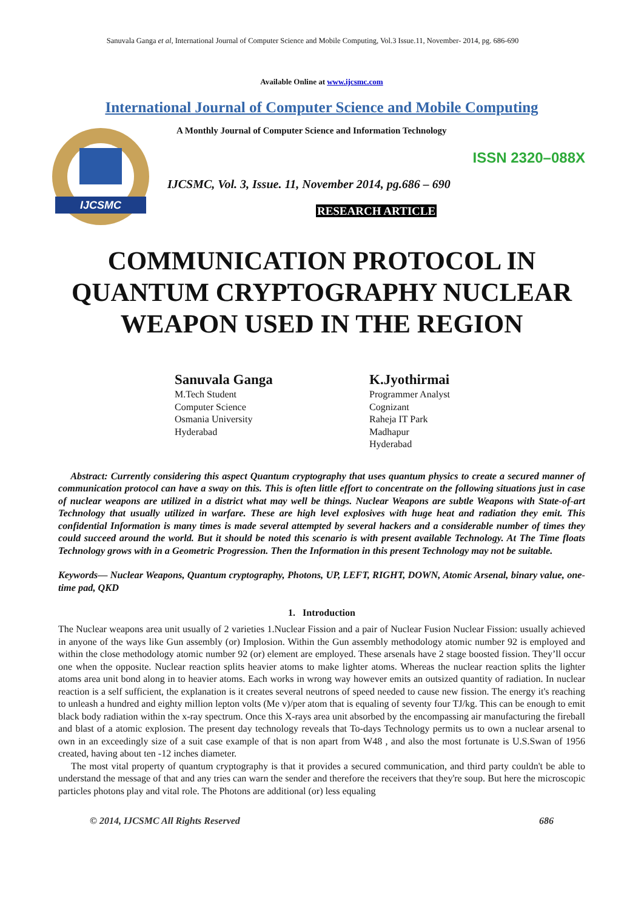Sanuvala Ganga et al, International Journal of Computer Science and Mobile Computing, Vol.3 Issue.11, November- 2014, pg. 686-690
Available Online at www.ijcsmc.com
International Journal of Computer Science and Mobile Computing
IJCSMC
A Monthly Journal of Computer Science and Information Technology
ISSN 2320–088X
IJCSMC, Vol. 3, Issue. 11, November 2014, pg.686 – 690
RESEARCH ARTICLE
COMMUNICATION PROTOCOL IN QUANTUM CRYPTOGRAPHY NUCLEAR WEAPON USED IN THE REGION
Sanuvala Ganga
M.Tech Student
Computer Science
Osmania University
Hyderabad
K.Jyothirmai
Programmer Analyst
Cognizant
Raheja IT Park
Madhapur
Hyderabad
Abstract: Currently considering this aspect Quantum cryptography that uses quantum physics to create a secured manner of communication protocol can have a sway on this. This is often little effort to concentrate on the following situations just in case of nuclear weapons are utilized in a district what may well be things. Nuclear Weapons are subtle Weapons with State-of-art Technology that usually utilized in warfare. These are high level explosives with huge heat and radiation they emit. This confidential Information is many times is made several attempted by several hackers and a considerable number of times they could succeed around the world. But it should be noted this scenario is with present available Technology. At The Time floats Technology grows with in a Geometric Progression. Then the Information in this present Technology may not be suitable.
Keywords— Nuclear Weapons, Quantum cryptography, Photons, UP, LEFT, RIGHT, DOWN, Atomic Arsenal, binary value, one-time pad, QKD
1. Introduction
The Nuclear weapons area unit usually of 2 varieties 1.Nuclear Fission and a pair of Nuclear Fusion Nuclear Fission: usually achieved in anyone of the ways like Gun assembly (or) Implosion. Within the Gun assembly methodology atomic number 92 is employed and within the close methodology atomic number 92 (or) element are employed. These arsenals have 2 stage boosted fission. They’ll occur one when the opposite. Nuclear reaction splits heavier atoms to make lighter atoms. Whereas the nuclear reaction splits the lighter atoms area unit bond along in to heavier atoms. Each works in wrong way however emits an outsized quantity of radiation. In nuclear reaction is a self sufficient, the explanation is it creates several neutrons of speed needed to cause new fission. The energy it's reaching to unleash a hundred and eighty million lepton volts (Me v)/per atom that is equaling of seventy four TJ/kg. This can be enough to emit black body radiation within the x-ray spectrum. Once this X-rays area unit absorbed by the encompassing air manufacturing the fireball and blast of a atomic explosion. The present day technology reveals that To-days Technology permits us to own a nuclear arsenal to own in an exceedingly size of a suit case example of that is non apart from W48 , and also the most fortunate is U.S.Swan of 1956 created, having about ten -12 inches diameter.
The most vital property of quantum cryptography is that it provides a secured communication, and third party couldn't be able to understand the message of that and any tries can warn the sender and therefore the receivers that they're soup. But here the microscopic particles photons play and vital role. The Photons are additional (or) less equaling
© 2014, IJCSMC All Rights Reserved 686